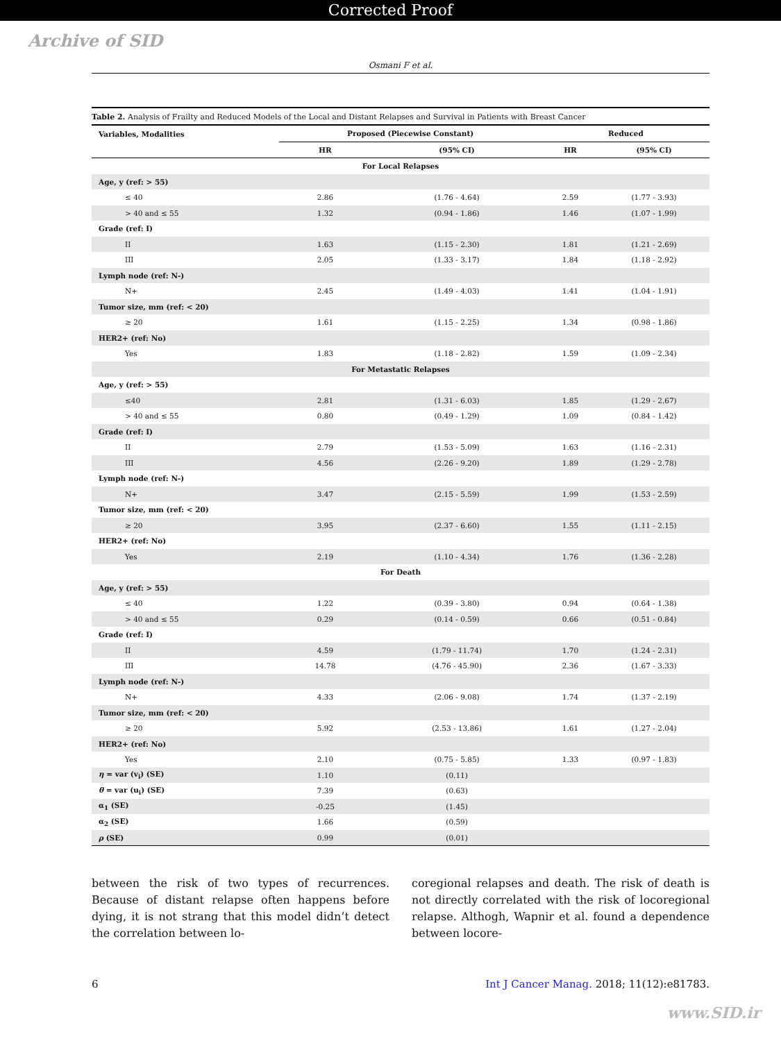Corrected Proof
Archive of SID
Osmani F et al.
Table 2. Analysis of Frailty and Reduced Models of the Local and Distant Relapses and Survival in Patients with Breast Cancer
| Variables, Modalities | Proposed (Piecewise Constant) | | Reduced | |
| --- | --- | --- | --- | --- |
| | HR | (95% CI) | HR | (95% CI) |
| For Local Relapses | | | | |
| Age, y (ref: > 55) | | | | |
| ≤ 40 | 2.86 | (1.76 - 4.64) | 2.59 | (1.77 - 3.93) |
| > 40 and ≤ 55 | 1.32 | (0.94 - 1.86) | 1.46 | (1.07 - 1.99) |
| Grade (ref: I) | | | | |
| II | 1.63 | (1.15 - 2.30) | 1.81 | (1.21 - 2.69) |
| III | 2.05 | (1.33 - 3.17) | 1.84 | (1.18 - 2.92) |
| Lymph node (ref: N-) | | | | |
| N+ | 2.45 | (1.49 - 4.03) | 1.41 | (1.04 - 1.91) |
| Tumor size, mm (ref: < 20) | | | | |
| ≥ 20 | 1.61 | (1.15 - 2.25) | 1.34 | (0.98 - 1.86) |
| HER2+ (ref: No) | | | | |
| Yes | 1.83 | (1.18 - 2.82) | 1.59 | (1.09 - 2.34) |
| For Metastatic Relapses | | | | |
| Age, y (ref: > 55) | | | | |
| ≤40 | 2.81 | (1.31 - 6.03) | 1.85 | (1.29 - 2.67) |
| > 40 and ≤ 55 | 0.80 | (0.49 - 1.29) | 1.09 | (0.84 - 1.42) |
| Grade (ref: I) | | | | |
| II | 2.79 | (1.53 - 5.09) | 1.63 | (1.16 - 2.31) |
| III | 4.56 | (2.26 - 9.20) | 1.89 | (1.29 - 2.78) |
| Lymph node (ref: N-) | | | | |
| N+ | 3.47 | (2.15 - 5.59) | 1.99 | (1.53 - 2.59) |
| Tumor size, mm (ref: < 20) | | | | |
| ≥ 20 | 3.95 | (2.37 - 6.60) | 1.55 | (1.11 - 2.15) |
| HER2+ (ref: No) | | | | |
| Yes | 2.19 | (1.10 - 4.34) | 1.76 | (1.36 - 2.28) |
| For Death | | | | |
| Age, y (ref: > 55) | | | | |
| ≤ 40 | 1.22 | (0.39 - 3.80) | 0.94 | (0.64 - 1.38) |
| > 40 and ≤ 55 | 0.29 | (0.14 - 0.59) | 0.66 | (0.51 - 0.84) |
| Grade (ref: I) | | | | |
| II | 4.59 | (1.79 - 11.74) | 1.70 | (1.24 - 2.31) |
| III | 14.78 | (4.76 - 45.90) | 2.36 | (1.67 - 3.33) |
| Lymph node (ref: N-) | | | | |
| N+ | 4.33 | (2.06 - 9.08) | 1.74 | (1.37 - 2.19) |
| Tumor size, mm (ref: < 20) | | | | |
| ≥ 20 | 5.92 | (2.53 - 13.86) | 1.61 | (1.27 - 2.04) |
| HER2+ (ref: No) | | | | |
| Yes | 2.10 | (0.75 - 5.85) | 1.33 | (0.97 - 1.83) |
| η = var (v<sub>i</sub>) (SE) | 1.10 | (0.11) | | |
| θ = var (u<sub>i</sub>) (SE) | 7.39 | (0.63) | | |
| α<sub>1</sub> (SE) | -0.25 | (1.45) | | |
| α<sub>2</sub> (SE) | 1.66 | (0.59) | | |
| ρ (SE) | 0.99 | (0.01) | | |
between the risk of two types of recurrences. Because of distant relapse often happens before dying, it is not strang that this model didn’t detect the correlation between lo-
coregional relapses and death. The risk of death is not directly correlated with the risk of locoregional relapse. Althogh, Wapnir et al. found a dependence between locore-
6 Int J Cancer Manag. 2018; 11(12):e81783.
www.SID.ir